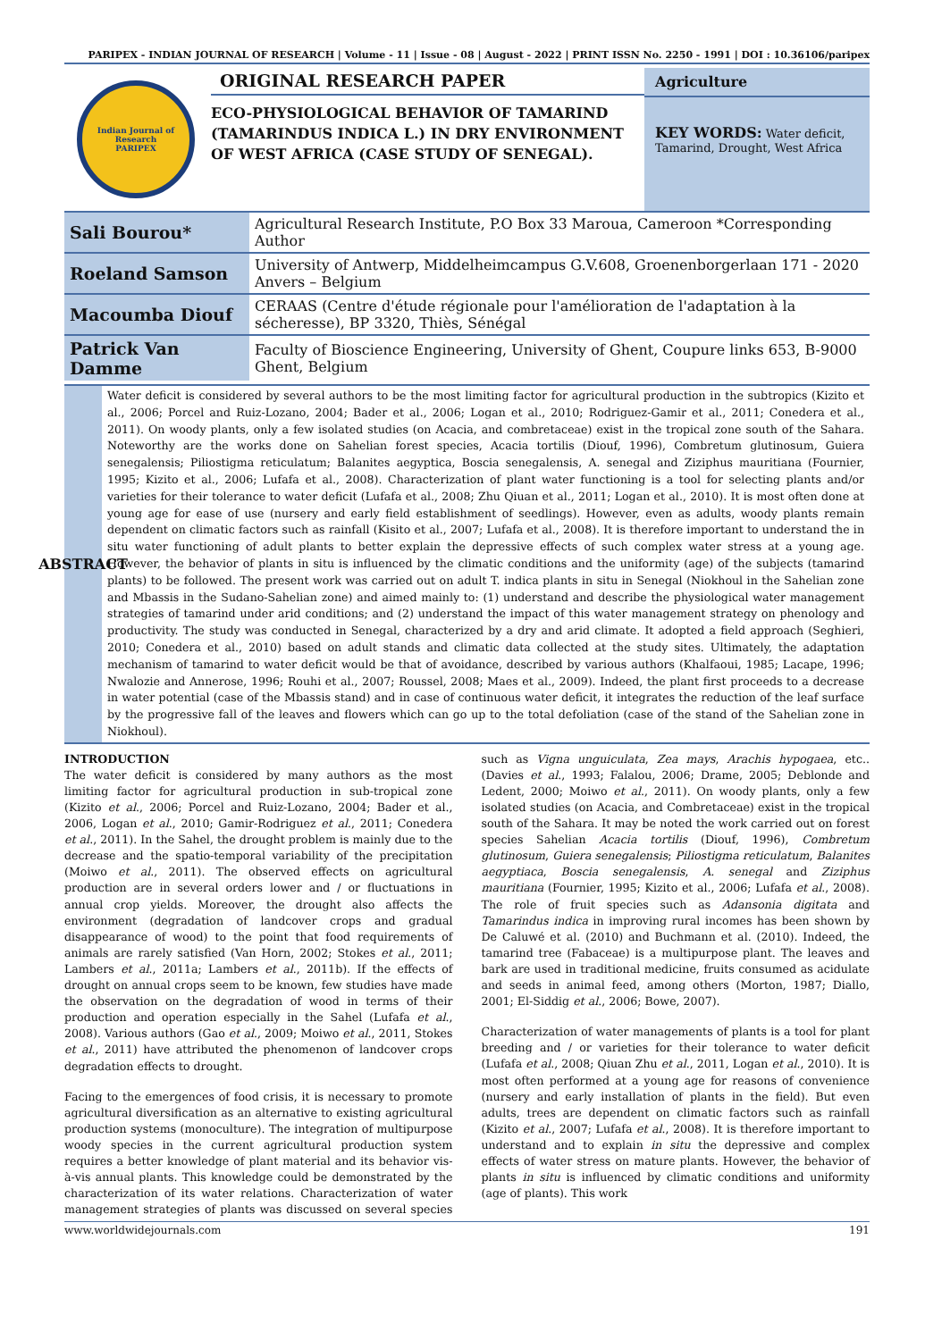PARIPEX - INDIAN JOURNAL OF RESEARCH | Volume - 11 | Issue - 08 | August - 2022 | PRINT ISSN No. 2250 - 1991 | DOI : 10.36106/paripex
Indian Journal of Research
PARIPEX
ORIGINAL RESEARCH PAPER
ECO-PHYSIOLOGICAL BEHAVIOR OF TAMARIND (TAMARINDUS INDICA L.) IN DRY ENVIRONMENT OF WEST AFRICA (CASE STUDY OF SENEGAL).
Agriculture
KEY WORDS: Water deficit, Tamarind, Drought, West Africa
| Sali Bourou* | Agricultural Research Institute, P.O Box 33 Maroua, Cameroon *Corresponding Author |
| Roeland Samson | University of Antwerp, Middelheimcampus G.V.608, Groenenborgerlaan 171 - 2020 Anvers – Belgium |
| Macoumba Diouf | CERAAS (Centre d'étude régionale pour l'amélioration de l'adaptation à la sécheresse), BP 3320, Thiès, Sénégal |
| Patrick Van Damme | Faculty of Bioscience Engineering, University of Ghent, Coupure links 653, B-9000 Ghent, Belgium |
ABSTRACT
Water deficit is considered by several authors to be the most limiting factor for agricultural production in the subtropics (Kizito et al., 2006; Porcel and Ruiz-Lozano, 2004; Bader et al., 2006; Logan et al., 2010; Rodriguez-Gamir et al., 2011; Conedera et al., 2011). On woody plants, only a few isolated studies (on Acacia, and combretaceae) exist in the tropical zone south of the Sahara. Noteworthy are the works done on Sahelian forest species, Acacia tortilis (Diouf, 1996), Combretum glutinosum, Guiera senegalensis; Piliostigma reticulatum; Balanites aegyptica, Boscia senegalensis, A. senegal and Ziziphus mauritiana (Fournier, 1995; Kizito et al., 2006; Lufafa et al., 2008). Characterization of plant water functioning is a tool for selecting plants and/or varieties for their tolerance to water deficit (Lufafa et al., 2008; Zhu Qiuan et al., 2011; Logan et al., 2010). It is most often done at young age for ease of use (nursery and early field establishment of seedlings). However, even as adults, woody plants remain dependent on climatic factors such as rainfall (Kisito et al., 2007; Lufafa et al., 2008). It is therefore important to understand the in situ water functioning of adult plants to better explain the depressive effects of such complex water stress at a young age. However, the behavior of plants in situ is influenced by the climatic conditions and the uniformity (age) of the subjects (tamarind plants) to be followed. The present work was carried out on adult T. indica plants in situ in Senegal (Niokhoul in the Sahelian zone and Mbassis in the Sudano-Sahelian zone) and aimed mainly to: (1) understand and describe the physiological water management strategies of tamarind under arid conditions; and (2) understand the impact of this water management strategy on phenology and productivity. The study was conducted in Senegal, characterized by a dry and arid climate. It adopted a field approach (Seghieri, 2010; Conedera et al., 2010) based on adult stands and climatic data collected at the study sites. Ultimately, the adaptation mechanism of tamarind to water deficit would be that of avoidance, described by various authors (Khalfaoui, 1985; Lacape, 1996; Nwalozie and Annerose, 1996; Rouhi et al., 2007; Roussel, 2008; Maes et al., 2009). Indeed, the plant first proceeds to a decrease in water potential (case of the Mbassis stand) and in case of continuous water deficit, it integrates the reduction of the leaf surface by the progressive fall of the leaves and flowers which can go up to the total defoliation (case of the stand of the Sahelian zone in Niokhoul).
INTRODUCTION
The water deficit is considered by many authors as the most limiting factor for agricultural production in sub-tropical zone (Kizito et al., 2006; Porcel and Ruiz-Lozano, 2004; Bader et al., 2006, Logan et al., 2010; Gamir-Rodriguez et al., 2011; Conedera et al., 2011). In the Sahel, the drought problem is mainly due to the decrease and the spatio-temporal variability of the precipitation (Moiwo et al., 2011). The observed effects on agricultural production are in several orders lower and / or fluctuations in annual crop yields. Moreover, the drought also affects the environment (degradation of landcover crops and gradual disappearance of wood) to the point that food requirements of animals are rarely satisfied (Van Horn, 2002; Stokes et al., 2011; Lambers et al., 2011a; Lambers et al., 2011b). If the effects of drought on annual crops seem to be known, few studies have made the observation on the degradation of wood in terms of their production and operation especially in the Sahel (Lufafa et al., 2008). Various authors (Gao et al., 2009; Moiwo et al., 2011, Stokes et al., 2011) have attributed the phenomenon of landcover crops degradation effects to drought.
Facing to the emergences of food crisis, it is necessary to promote agricultural diversification as an alternative to existing agricultural production systems (monoculture). The integration of multipurpose woody species in the current agricultural production system requires a better knowledge of plant material and its behavior vis-à-vis annual plants. This knowledge could be demonstrated by the characterization of its water relations. Characterization of water management strategies of plants was discussed on several species such as Vigna unguiculata, Zea mays, Arachis hypogaea, etc.. (Davies et al., 1993; Falalou, 2006; Drame, 2005; Deblonde and Ledent, 2000; Moiwo et al., 2011). On woody plants, only a few isolated studies (on Acacia, and Combretaceae) exist in the tropical south of the Sahara. It may be noted the work carried out on forest species Sahelian Acacia tortilis (Diouf, 1996), Combretum glutinosum, Guiera senegalensis; Piliostigma reticulatum, Balanites aegyptiaca, Boscia senegalensis, A. senegal and Ziziphus mauritiana (Fournier, 1995; Kizito et al., 2006; Lufafa et al., 2008). The role of fruit species such as Adansonia digitata and Tamarindus indica in improving rural incomes has been shown by De Caluwé et al. (2010) and Buchmann et al. (2010). Indeed, the tamarind tree (Fabaceae) is a multipurpose plant. The leaves and bark are used in traditional medicine, fruits consumed as acidulate and seeds in animal feed, among others (Morton, 1987; Diallo, 2001; El-Siddig et al., 2006; Bowe, 2007).
Characterization of water managements of plants is a tool for plant breeding and / or varieties for their tolerance to water deficit (Lufafa et al., 2008; Qiuan Zhu et al., 2011, Logan et al., 2010). It is most often performed at a young age for reasons of convenience (nursery and early installation of plants in the field). But even adults, trees are dependent on climatic factors such as rainfall (Kizito et al., 2007; Lufafa et al., 2008). It is therefore important to understand and to explain in situ the depressive and complex effects of water stress on mature plants. However, the behavior of plants in situ is influenced by climatic conditions and uniformity (age of plants). This work
www.worldwidejournals.com 191